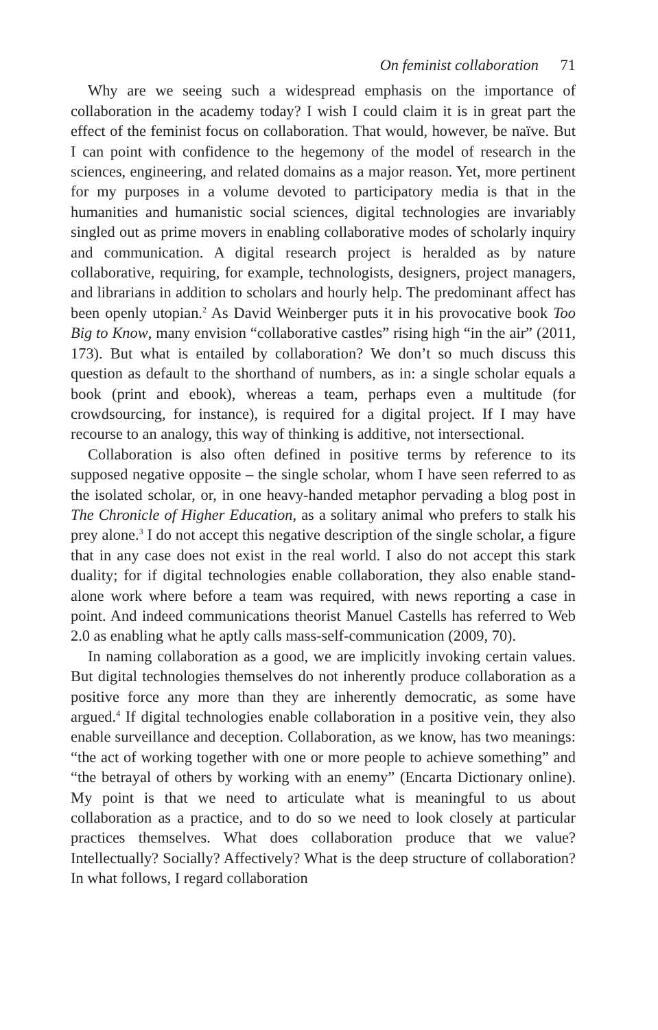On feminist collaboration 71
Why are we seeing such a widespread emphasis on the importance of collaboration in the academy today? I wish I could claim it is in great part the effect of the feminist focus on collaboration. That would, however, be naïve. But I can point with confidence to the hegemony of the model of research in the sciences, engineering, and related domains as a major reason. Yet, more pertinent for my purposes in a volume devoted to participatory media is that in the humanities and humanistic social sciences, digital technologies are invariably singled out as prime movers in enabling collaborative modes of scholarly inquiry and communication. A digital research project is heralded as by nature collaborative, requiring, for example, technologists, designers, project managers, and librarians in addition to scholars and hourly help. The predominant affect has been openly utopian.<sup>2</sup> As David Weinberger puts it in his provocative book Too Big to Know, many envision “collaborative castles” rising high “in the air” (2011, 173). But what is entailed by collaboration? We don’t so much discuss this question as default to the shorthand of numbers, as in: a single scholar equals a book (print and ebook), whereas a team, perhaps even a multitude (for crowdsourcing, for instance), is required for a digital project. If I may have recourse to an analogy, this way of thinking is additive, not intersectional.
Collaboration is also often defined in positive terms by reference to its supposed negative opposite – the single scholar, whom I have seen referred to as the isolated scholar, or, in one heavy-handed metaphor pervading a blog post in The Chronicle of Higher Education, as a solitary animal who prefers to stalk his prey alone.<sup>3</sup> I do not accept this negative description of the single scholar, a figure that in any case does not exist in the real world. I also do not accept this stark duality; for if digital technologies enable collaboration, they also enable stand-alone work where before a team was required, with news reporting a case in point. And indeed communications theorist Manuel Castells has referred to Web 2.0 as enabling what he aptly calls mass-self-communication (2009, 70).
In naming collaboration as a good, we are implicitly invoking certain values. But digital technologies themselves do not inherently produce collaboration as a positive force any more than they are inherently democratic, as some have argued.<sup>4</sup> If digital technologies enable collaboration in a positive vein, they also enable surveillance and deception. Collaboration, as we know, has two meanings: “the act of working together with one or more people to achieve something” and “the betrayal of others by working with an enemy” (Encarta Dictionary online). My point is that we need to articulate what is meaningful to us about collaboration as a practice, and to do so we need to look closely at particular practices themselves. What does collaboration produce that we value? Intellectually? Socially? Affectively? What is the deep structure of collaboration? In what follows, I regard collaboration